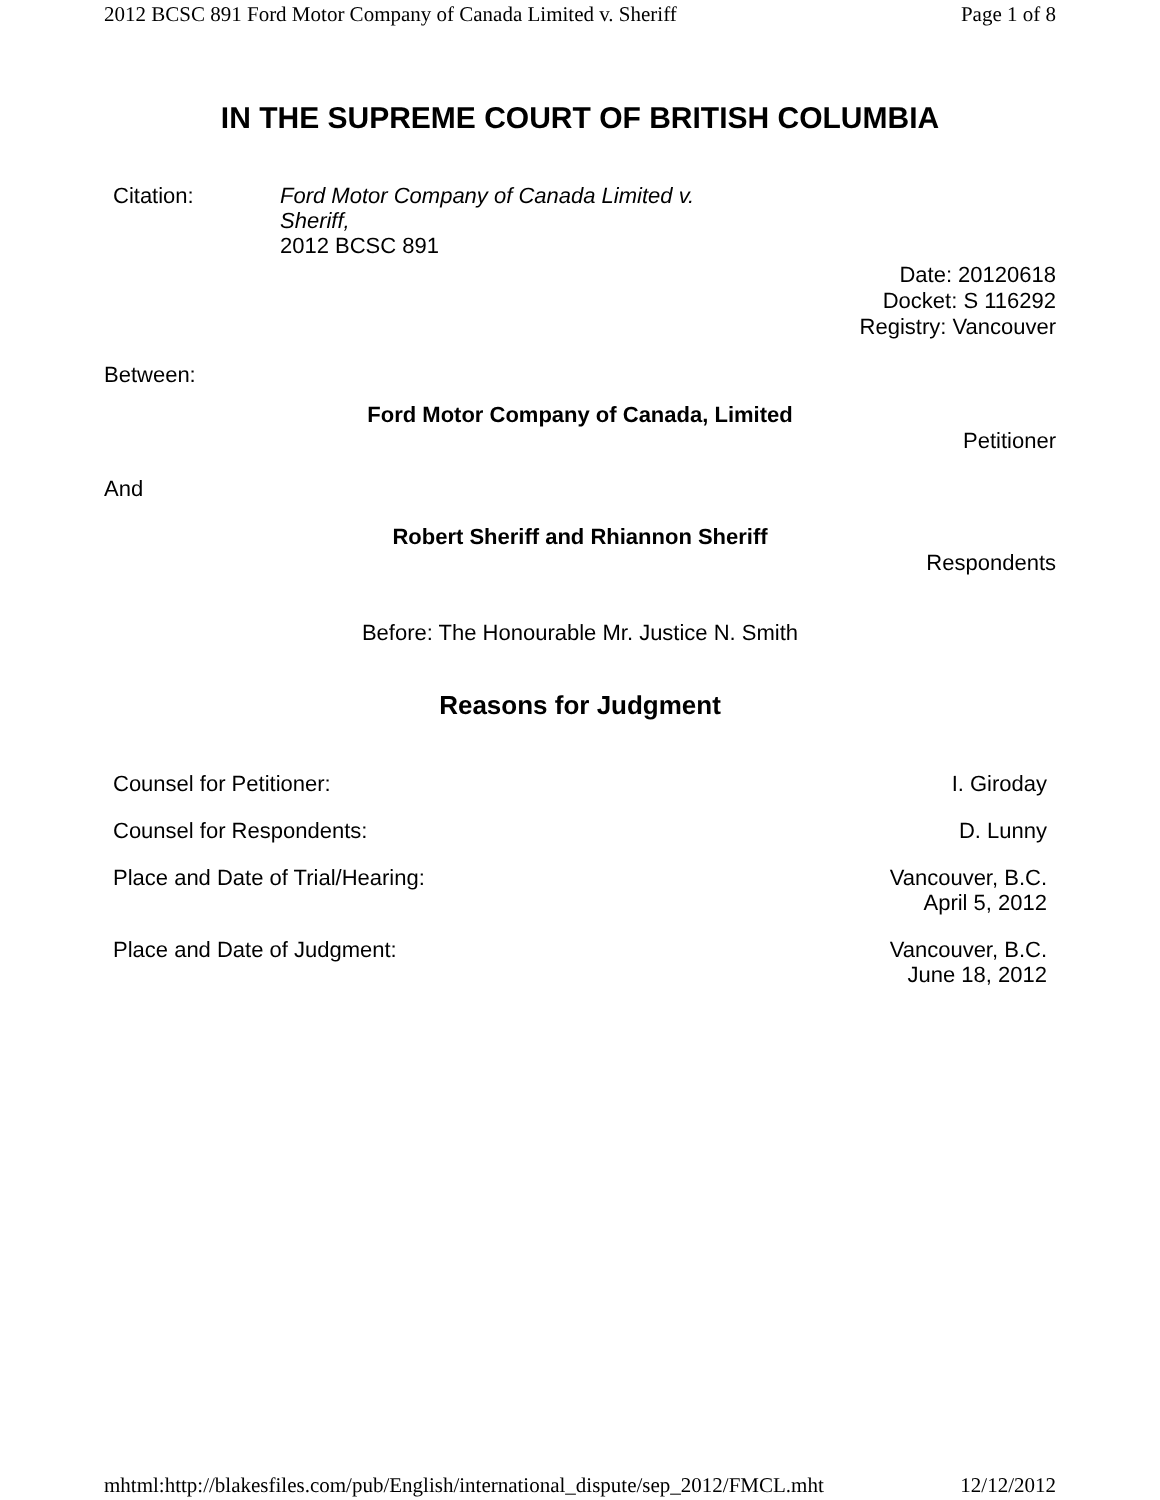2012 BCSC 891 Ford Motor Company of Canada Limited v. Sheriff Page 1 of 8
IN THE SUPREME COURT OF BRITISH COLUMBIA
Citation:
Ford Motor Company of Canada Limited v.
Sheriff,
2012 BCSC 891
Date: 20120618
Docket: S 116292
Registry: Vancouver
Between:
Ford Motor Company of Canada, Limited
Petitioner
And
Robert Sheriff and Rhiannon Sheriff
Respondents
Before: The Honourable Mr. Justice N. Smith
Reasons for Judgment
| Counsel for Petitioner: | I. Giroday |
| Counsel for Respondents: | D. Lunny |
| Place and Date of Trial/Hearing: | Vancouver, B.C. April 5, 2012 |
| Place and Date of Judgment: | Vancouver, B.C. June 18, 2012 |
mhtml:http://blakesfiles.com/pub/English/international_dispute/sep_2012/FMCL.mht 12/12/2012